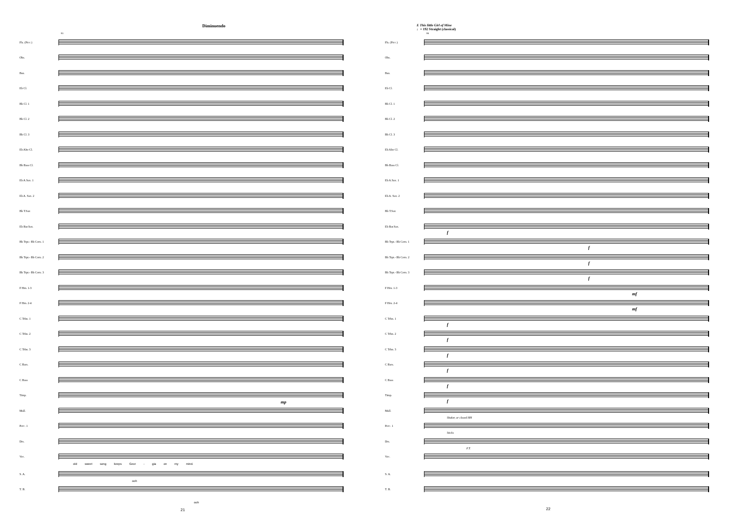Diminuendo
93
Fls. (Picc.)
Obs.
Bsn.
Eb Cl.
Bb Cl. 1
Bb Cl. 2
Bb Cl. 3
Eb Alto Cl.
Bb Bass Cl.
Eb A.Sax. 1
Eb A. Sax. 2
Bb T.Sax
Eb Bar.Sax.
Bb Trpt.- Bb Corn. 1
Bb Trpt.- Bb Corn. 2
Bb Trpt.- Bb Corn. 3
F Hm. 1-3
F Hm. 2-4
C Trbn. 1
C Trbn. 2
C Trbn. 3
C Bars.
C Bass
Timp.
mp
Mall.
Perc. 1
Drs.
Voc.
old sweet song keeps Geor - gia on my mind.
S. A.
ooh
T. B.
ooh
21
E This little Girl of Mine
♩= 192 Straight (classical)
98
Fls. (Picc.)
Obs.
Bsn.
Eb Cl.
Bb Cl. 1
Bb Cl. 2
Bb Cl. 3
Eb Alto Cl.
Bb Bass Cl.
Eb A.Sax. 1
Eb A. Sax. 2
Bb T.Sax
Eb Bar.Sax.
f
Bb Trpt.- Bb Corn. 1
f
Bb Trpt.- Bb Corn. 2
f
Bb Trpt.- Bb Corn. 3
f
F Hrn. 1-3
mf
F Hrn. 2-4
mf
C Trbn. 1
f
C Trbn. 2
f
C Trbn. 3
f
C Bars.
f
C Bass
f
Timp.
f
Mall.
Shaker, or closed HH
Perc. 1
Sticks
Drs.
F.T.
Voc.
S. A.
T. B.
22